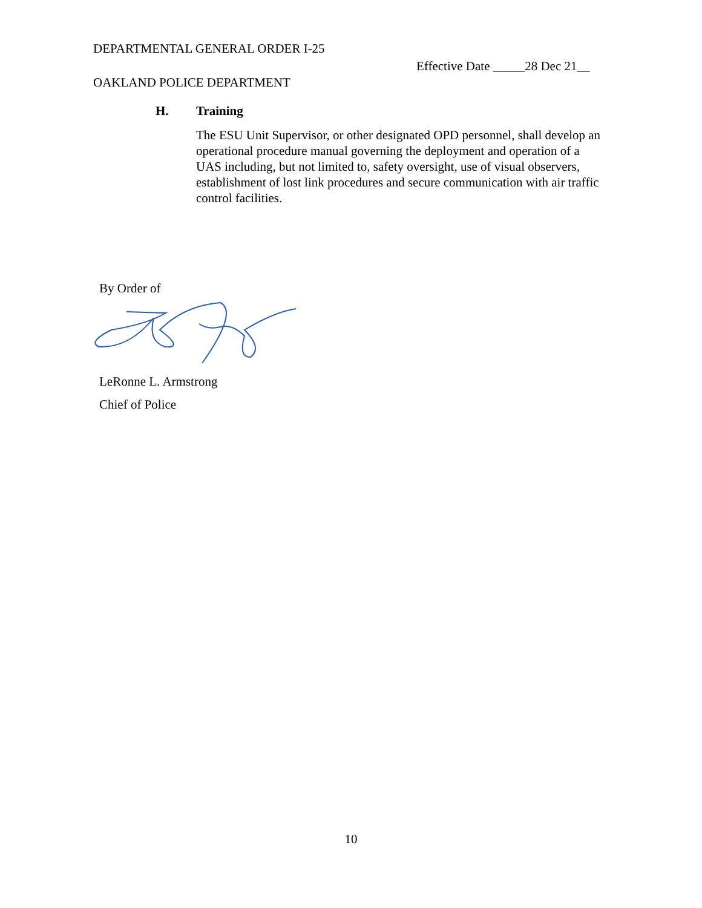DEPARTMENTAL GENERAL ORDER I-25
Effective Date _____28 Dec 21__
OAKLAND POLICE DEPARTMENT
H. Training
The ESU Unit Supervisor, or other designated OPD personnel, shall develop an operational procedure manual governing the deployment and operation of a UAS including, but not limited to, safety oversight, use of visual observers, establishment of lost link procedures and secure communication with air traffic control facilities.
By Order of
LeRonne L. Armstrong
Chief of Police
10